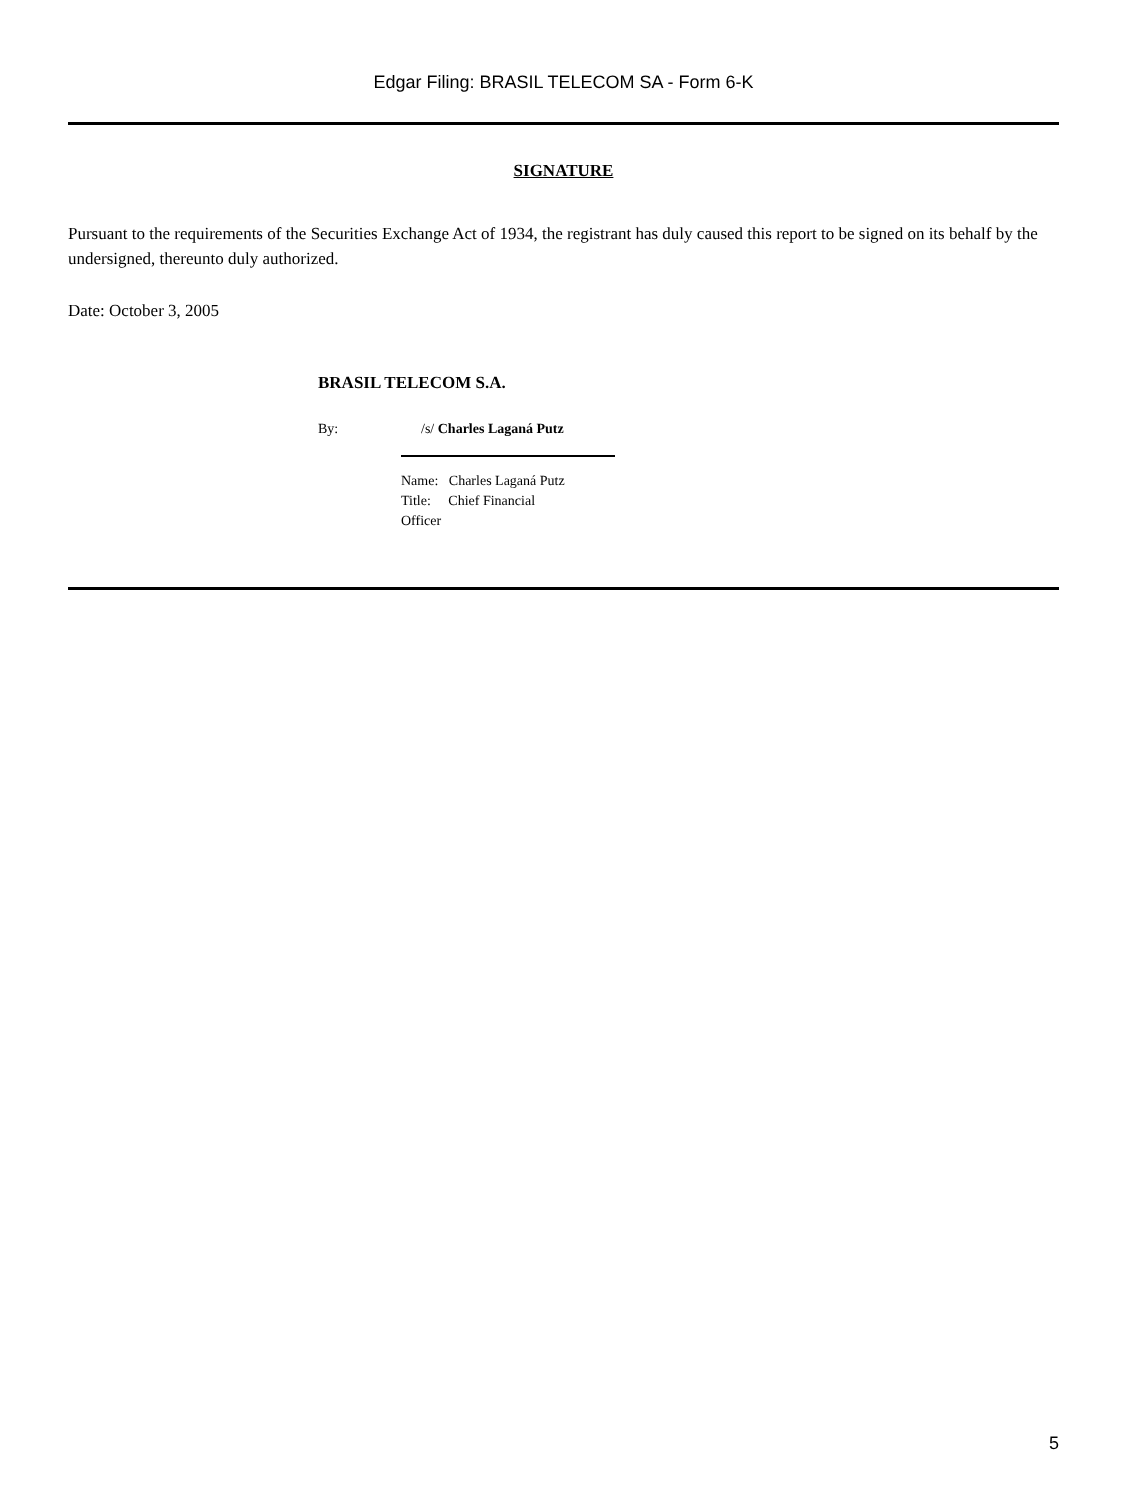Edgar Filing: BRASIL TELECOM SA - Form 6-K
SIGNATURE
Pursuant to the requirements of the Securities Exchange Act of 1934, the registrant has duly caused this report to be signed on its behalf by the undersigned, thereunto duly authorized.
Date: October 3, 2005
BRASIL TELECOM S.A.
By: /s/ Charles Laganá Putz
Name: Charles Laganá Putz
Title: Chief Financial
Officer
5